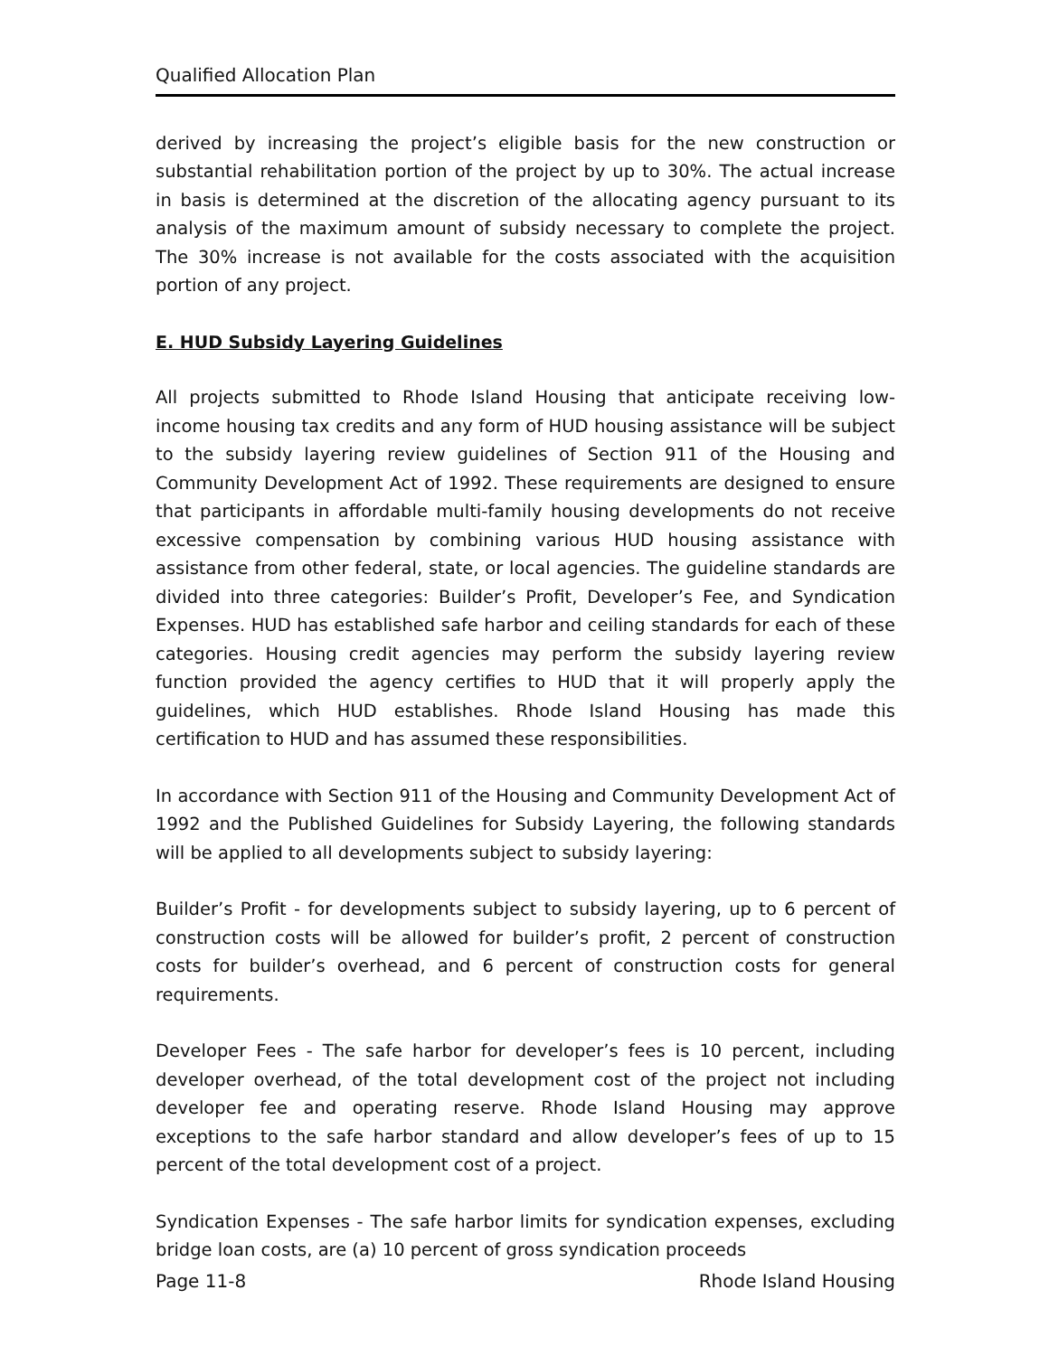Qualified Allocation Plan
derived by increasing the project’s eligible basis for the new construction or substantial rehabilitation portion of the project by up to 30%. The actual increase in basis is determined at the discretion of the allocating agency pursuant to its analysis of the maximum amount of subsidy necessary to complete the project. The 30% increase is not available for the costs associated with the acquisition portion of any project.
E. HUD Subsidy Layering Guidelines
All projects submitted to Rhode Island Housing that anticipate receiving low-income housing tax credits and any form of HUD housing assistance will be subject to the subsidy layering review guidelines of Section 911 of the Housing and Community Development Act of 1992. These requirements are designed to ensure that participants in affordable multi-family housing developments do not receive excessive compensation by combining various HUD housing assistance with assistance from other federal, state, or local agencies. The guideline standards are divided into three categories: Builder’s Profit, Developer’s Fee, and Syndication Expenses. HUD has established safe harbor and ceiling standards for each of these categories. Housing credit agencies may perform the subsidy layering review function provided the agency certifies to HUD that it will properly apply the guidelines, which HUD establishes. Rhode Island Housing has made this certification to HUD and has assumed these responsibilities.
In accordance with Section 911 of the Housing and Community Development Act of 1992 and the Published Guidelines for Subsidy Layering, the following standards will be applied to all developments subject to subsidy layering:
Builder’s Profit - for developments subject to subsidy layering, up to 6 percent of construction costs will be allowed for builder’s profit, 2 percent of construction costs for builder’s overhead, and 6 percent of construction costs for general requirements.
Developer Fees - The safe harbor for developer’s fees is 10 percent, including developer overhead, of the total development cost of the project not including developer fee and operating reserve. Rhode Island Housing may approve exceptions to the safe harbor standard and allow developer’s fees of up to 15 percent of the total development cost of a project.
Syndication Expenses - The safe harbor limits for syndication expenses, excluding bridge loan costs, are (a) 10 percent of gross syndication proceeds
Page 11-8 Rhode Island Housing